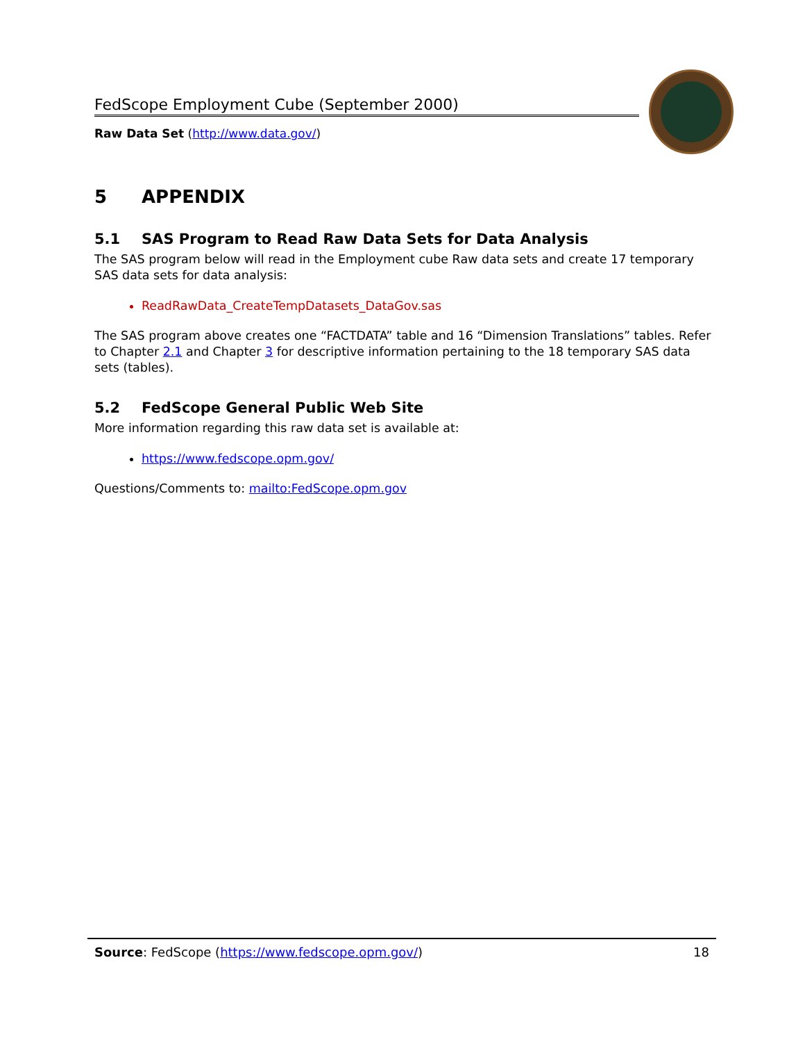FedScope Employment Cube (September 2000)
Raw Data Set (http://www.data.gov/)
5 APPENDIX
5.1 SAS Program to Read Raw Data Sets for Data Analysis
The SAS program below will read in the Employment cube Raw data sets and create 17 temporary SAS data sets for data analysis:
ReadRawData_CreateTempDatasets_DataGov.sas
The SAS program above creates one “FACTDATA” table and 16 “Dimension Translations” tables. Refer to Chapter 2.1 and Chapter 3 for descriptive information pertaining to the 18 temporary SAS data sets (tables).
5.2 FedScope General Public Web Site
More information regarding this raw data set is available at:
https://www.fedscope.opm.gov/
Questions/Comments to: mailto:FedScope.opm.gov
Source: FedScope (https://www.fedscope.opm.gov/) 18